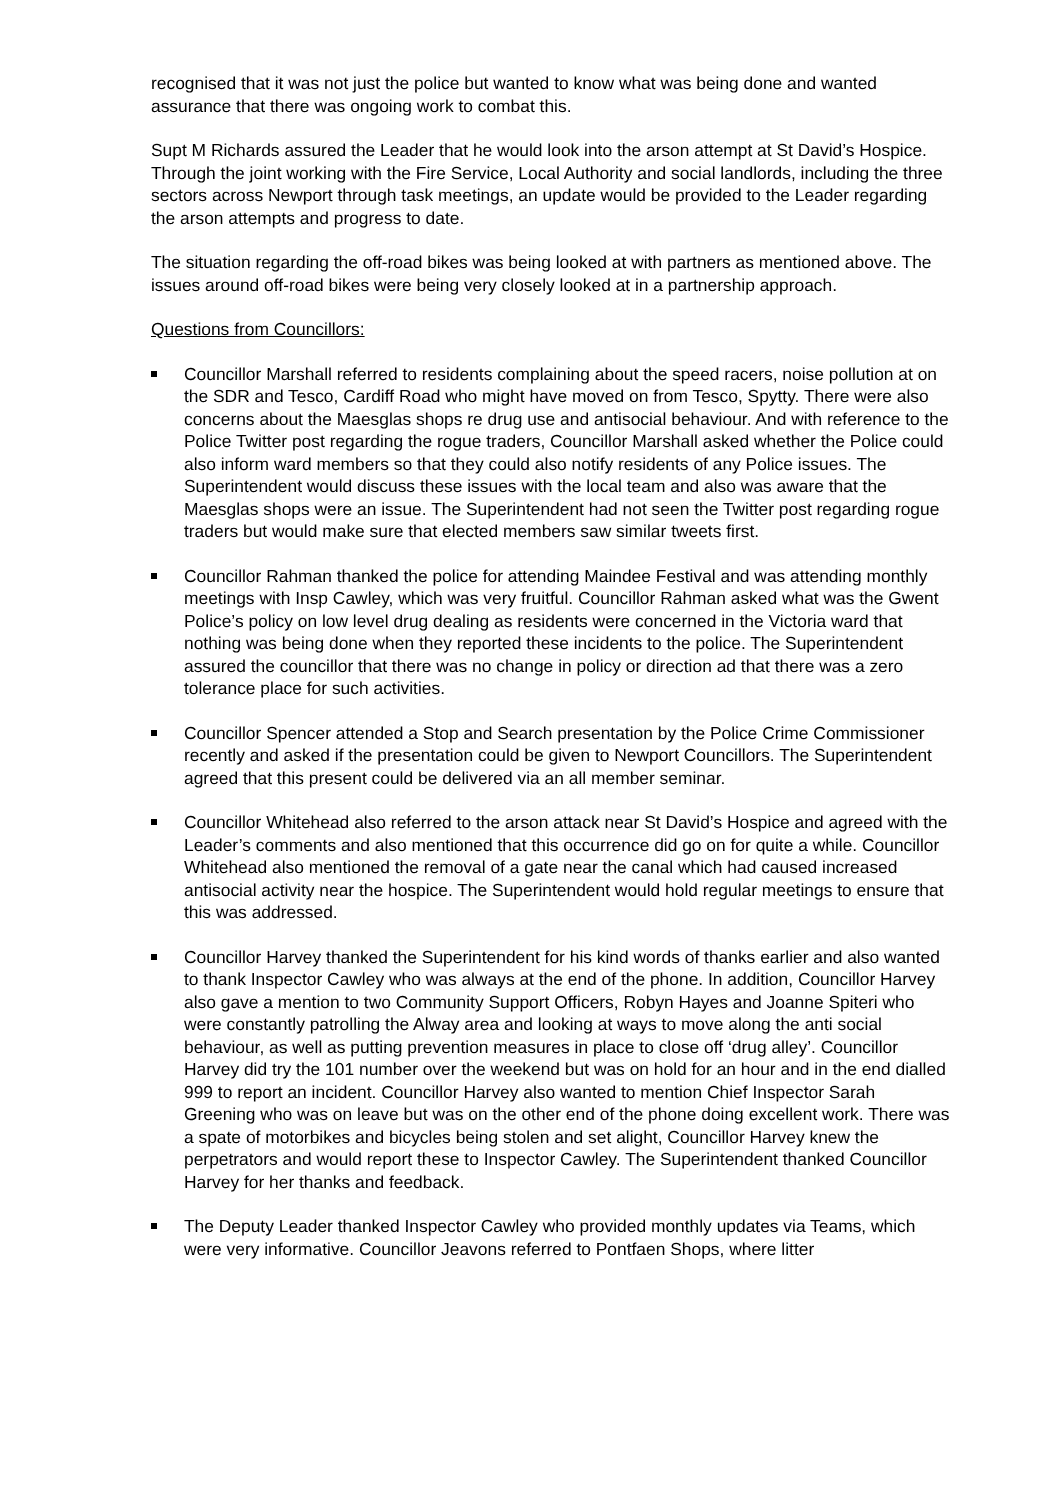recognised that it was not just the police but wanted to know what was being done and wanted assurance that there was ongoing work to combat this.
Supt M Richards assured the Leader that he would look into the arson attempt at St David’s Hospice. Through the joint working with the Fire Service, Local Authority and social landlords, including the three sectors across Newport through task meetings, an update would be provided to the Leader regarding the arson attempts and progress to date.
The situation regarding the off-road bikes was being looked at with partners as mentioned above. The issues around off-road bikes were being very closely looked at in a partnership approach.
Questions from Councillors:
Councillor Marshall referred to residents complaining about the speed racers, noise pollution at on the SDR and Tesco, Cardiff Road who might have moved on from Tesco, Spytty. There were also concerns about the Maesglas shops re drug use and antisocial behaviour. And with reference to the Police Twitter post regarding the rogue traders, Councillor Marshall asked whether the Police could also inform ward members so that they could also notify residents of any Police issues. The Superintendent would discuss these issues with the local team and also was aware that the Maesglas shops were an issue. The Superintendent had not seen the Twitter post regarding rogue traders but would make sure that elected members saw similar tweets first.
Councillor Rahman thanked the police for attending Maindee Festival and was attending monthly meetings with Insp Cawley, which was very fruitful. Councillor Rahman asked what was the Gwent Police’s policy on low level drug dealing as residents were concerned in the Victoria ward that nothing was being done when they reported these incidents to the police. The Superintendent assured the councillor that there was no change in policy or direction ad that there was a zero tolerance place for such activities.
Councillor Spencer attended a Stop and Search presentation by the Police Crime Commissioner recently and asked if the presentation could be given to Newport Councillors. The Superintendent agreed that this present could be delivered via an all member seminar.
Councillor Whitehead also referred to the arson attack near St David’s Hospice and agreed with the Leader’s comments and also mentioned that this occurrence did go on for quite a while. Councillor Whitehead also mentioned the removal of a gate near the canal which had caused increased antisocial activity near the hospice. The Superintendent would hold regular meetings to ensure that this was addressed.
Councillor Harvey thanked the Superintendent for his kind words of thanks earlier and also wanted to thank Inspector Cawley who was always at the end of the phone. In addition, Councillor Harvey also gave a mention to two Community Support Officers, Robyn Hayes and Joanne Spiteri who were constantly patrolling the Alway area and looking at ways to move along the anti social behaviour, as well as putting prevention measures in place to close off ‘drug alley’. Councillor Harvey did try the 101 number over the weekend but was on hold for an hour and in the end dialled 999 to report an incident. Councillor Harvey also wanted to mention Chief Inspector Sarah Greening who was on leave but was on the other end of the phone doing excellent work. There was a spate of motorbikes and bicycles being stolen and set alight, Councillor Harvey knew the perpetrators and would report these to Inspector Cawley. The Superintendent thanked Councillor Harvey for her thanks and feedback.
The Deputy Leader thanked Inspector Cawley who provided monthly updates via Teams, which were very informative. Councillor Jeavons referred to Pontfaen Shops, where litter